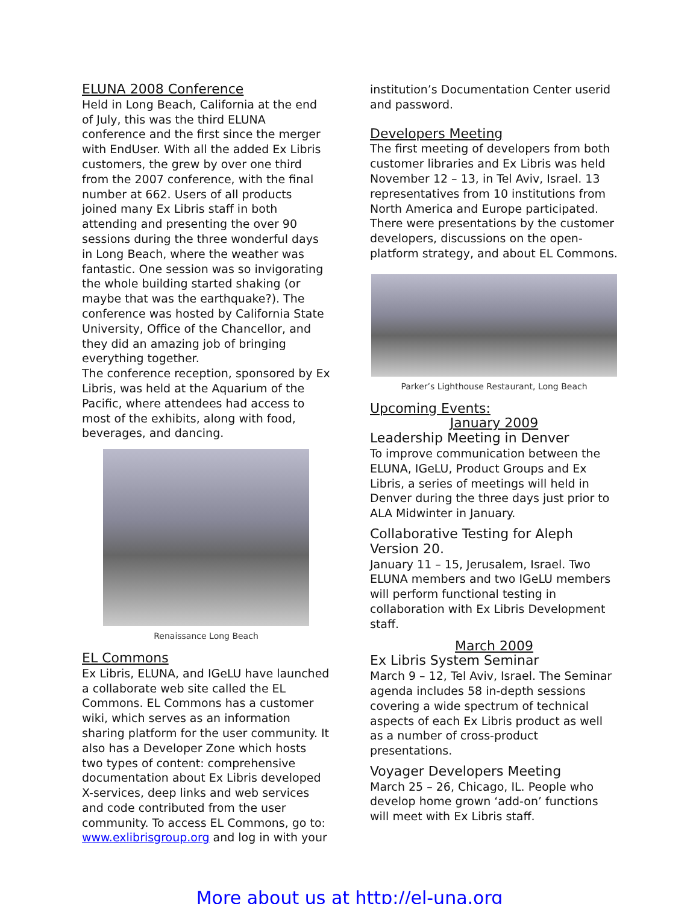ELUNA 2008 Conference
Held in Long Beach, California at the end of July, this was the third ELUNA conference and the first since the merger with EndUser. With all the added Ex Libris customers, the grew by over one third from the 2007 conference, with the final number at 662. Users of all products joined many Ex Libris staff in both attending and presenting the over 90 sessions during the three wonderful days in Long Beach, where the weather was fantastic. One session was so invigorating the whole building started shaking (or maybe that was the earthquake?). The conference was hosted by California State University, Office of the Chancellor, and they did an amazing job of bringing everything together.
The conference reception, sponsored by Ex Libris, was held at the Aquarium of the Pacific, where attendees had access to most of the exhibits, along with food, beverages, and dancing.
Renaissance Long Beach
EL Commons
Ex Libris, ELUNA, and IGeLU have launched a collaborate web site called the EL Commons. EL Commons has a customer wiki, which serves as an information sharing platform for the user community. It also has a Developer Zone which hosts two types of content: comprehensive documentation about Ex Libris developed X-services, deep links and web services and code contributed from the user community. To access EL Commons, go to: www.exlibrisgroup.org and log in with your
institution’s Documentation Center userid and password.
Developers Meeting
The first meeting of developers from both customer libraries and Ex Libris was held November 12 – 13, in Tel Aviv, Israel. 13 representatives from 10 institutions from North America and Europe participated. There were presentations by the customer developers, discussions on the open-platform strategy, and about EL Commons.
Parker’s Lighthouse Restaurant, Long Beach
Upcoming Events:
January 2009
Leadership Meeting in Denver
To improve communication between the ELUNA, IGeLU, Product Groups and Ex Libris, a series of meetings will held in Denver during the three days just prior to ALA Midwinter in January.
Collaborative Testing for Aleph Version 20.
January 11 – 15, Jerusalem, Israel. Two ELUNA members and two IGeLU members will perform functional testing in collaboration with Ex Libris Development staff.
March 2009
Ex Libris System Seminar
March 9 – 12, Tel Aviv, Israel. The Seminar agenda includes 58 in-depth sessions covering a wide spectrum of technical aspects of each Ex Libris product as well as a number of cross-product presentations.
Voyager Developers Meeting
March 25 – 26, Chicago, IL. People who develop home grown ‘add-on’ functions will meet with Ex Libris staff.
More about us at http://el-una.org